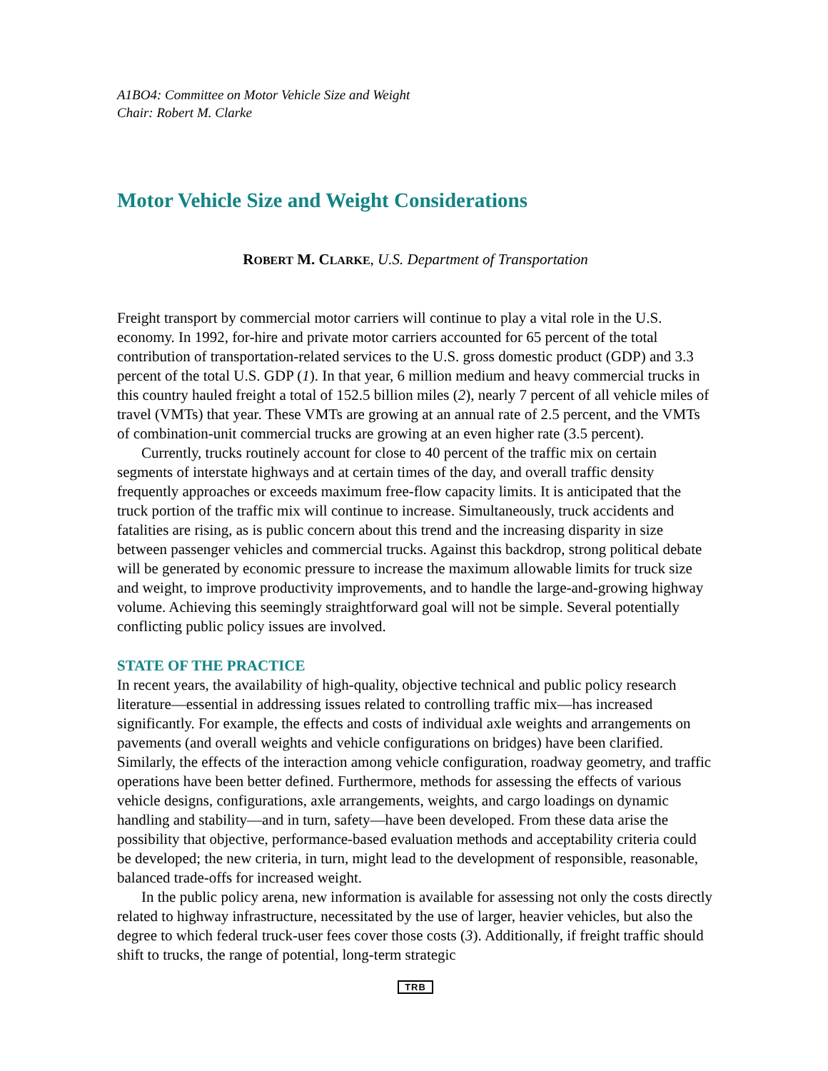A1BO4: Committee on Motor Vehicle Size and Weight
Chair: Robert M. Clarke
Motor Vehicle Size and Weight Considerations
ROBERT M. CLARKE, U.S. Department of Transportation
Freight transport by commercial motor carriers will continue to play a vital role in the U.S. economy. In 1992, for-hire and private motor carriers accounted for 65 percent of the total contribution of transportation-related services to the U.S. gross domestic product (GDP) and 3.3 percent of the total U.S. GDP (1). In that year, 6 million medium and heavy commercial trucks in this country hauled freight a total of 152.5 billion miles (2), nearly 7 percent of all vehicle miles of travel (VMTs) that year. These VMTs are growing at an annual rate of 2.5 percent, and the VMTs of combination-unit commercial trucks are growing at an even higher rate (3.5 percent).
Currently, trucks routinely account for close to 40 percent of the traffic mix on certain segments of interstate highways and at certain times of the day, and overall traffic density frequently approaches or exceeds maximum free-flow capacity limits. It is anticipated that the truck portion of the traffic mix will continue to increase. Simultaneously, truck accidents and fatalities are rising, as is public concern about this trend and the increasing disparity in size between passenger vehicles and commercial trucks. Against this backdrop, strong political debate will be generated by economic pressure to increase the maximum allowable limits for truck size and weight, to improve productivity improvements, and to handle the large-and-growing highway volume. Achieving this seemingly straightforward goal will not be simple. Several potentially conflicting public policy issues are involved.
STATE OF THE PRACTICE
In recent years, the availability of high-quality, objective technical and public policy research literature—essential in addressing issues related to controlling traffic mix—has increased significantly. For example, the effects and costs of individual axle weights and arrangements on pavements (and overall weights and vehicle configurations on bridges) have been clarified. Similarly, the effects of the interaction among vehicle configuration, roadway geometry, and traffic operations have been better defined. Furthermore, methods for assessing the effects of various vehicle designs, configurations, axle arrangements, weights, and cargo loadings on dynamic handling and stability—and in turn, safety—have been developed. From these data arise the possibility that objective, performance-based evaluation methods and acceptability criteria could be developed; the new criteria, in turn, might lead to the development of responsible, reasonable, balanced trade-offs for increased weight.
In the public policy arena, new information is available for assessing not only the costs directly related to highway infrastructure, necessitated by the use of larger, heavier vehicles, but also the degree to which federal truck-user fees cover those costs (3). Additionally, if freight traffic should shift to trucks, the range of potential, long-term strategic
TRB